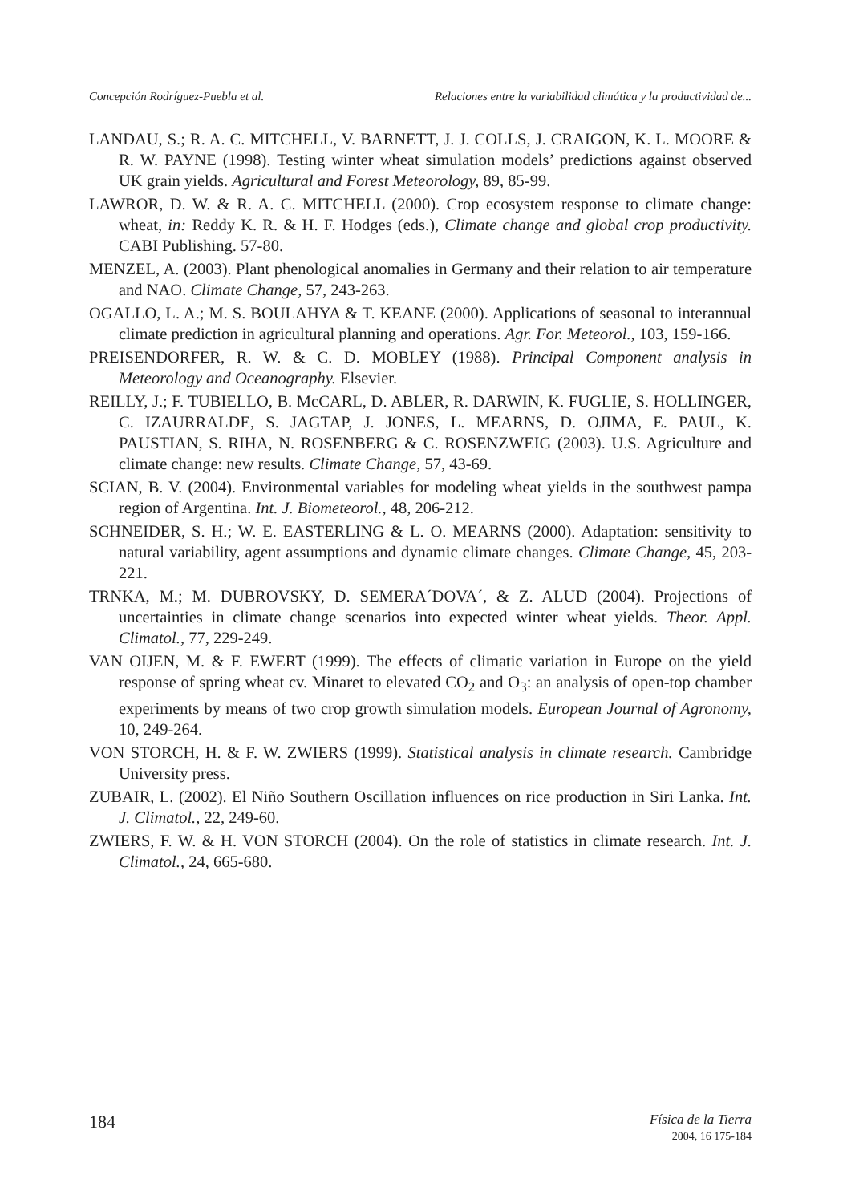Concepción Rodríguez-Puebla et al. Relaciones entre la variabilidad climática y la productividad de...
LANDAU, S.; R. A. C. MITCHELL, V. BARNETT, J. J. COLLS, J. CRAIGON, K. L. MOORE & R. W. PAYNE (1998). Testing winter wheat simulation models’ predictions against observed UK grain yields. Agricultural and Forest Meteorology, 89, 85-99.
LAWROR, D. W. & R. A. C. MITCHELL (2000). Crop ecosystem response to climate change: wheat, in: Reddy K. R. & H. F. Hodges (eds.), Climate change and global crop productivity. CABI Publishing. 57-80.
MENZEL, A. (2003). Plant phenological anomalies in Germany and their relation to air temperature and NAO. Climate Change, 57, 243-263.
OGALLO, L. A.; M. S. BOULAHYA & T. KEANE (2000). Applications of seasonal to interannual climate prediction in agricultural planning and operations. Agr. For. Meteorol., 103, 159-166.
PREISENDORFER, R. W. & C. D. MOBLEY (1988). Principal Component analysis in Meteorology and Oceanography. Elsevier.
REILLY, J.; F. TUBIELLO, B. McCARL, D. ABLER, R. DARWIN, K. FUGLIE, S. HOLLINGER, C. IZAURRALDE, S. JAGTAP, J. JONES, L. MEARNS, D. OJIMA, E. PAUL, K. PAUSTIAN, S. RIHA, N. ROSENBERG & C. ROSENZWEIG (2003). U.S. Agriculture and climate change: new results. Climate Change, 57, 43-69.
SCIAN, B. V. (2004). Environmental variables for modeling wheat yields in the southwest pampa region of Argentina. Int. J. Biometeorol., 48, 206-212.
SCHNEIDER, S. H.; W. E. EASTERLING & L. O. MEARNS (2000). Adaptation: sensitivity to natural variability, agent assumptions and dynamic climate changes. Climate Change, 45, 203-221.
TRNKA, M.; M. DUBROVSKY, D. SEMERA´DOVA´, & Z. ALUD (2004). Projections of uncertainties in climate change scenarios into expected winter wheat yields. Theor. Appl. Climatol., 77, 229-249.
VAN OIJEN, M. & F. EWERT (1999). The effects of climatic variation in Europe on the yield response of spring wheat cv. Minaret to elevated CO<sub>2</sub> and O<sub>3</sub>: an analysis of open-top chamber experiments by means of two crop growth simulation models. European Journal of Agronomy, 10, 249-264.
VON STORCH, H. & F. W. ZWIERS (1999). Statistical analysis in climate research. Cambridge University press.
ZUBAIR, L. (2002). El Niño Southern Oscillation influences on rice production in Siri Lanka. Int. J. Climatol., 22, 249-60.
ZWIERS, F. W. & H. VON STORCH (2004). On the role of statistics in climate research. Int. J. Climatol., 24, 665-680.
184
Física de la Tierra
2004, 16 175-184